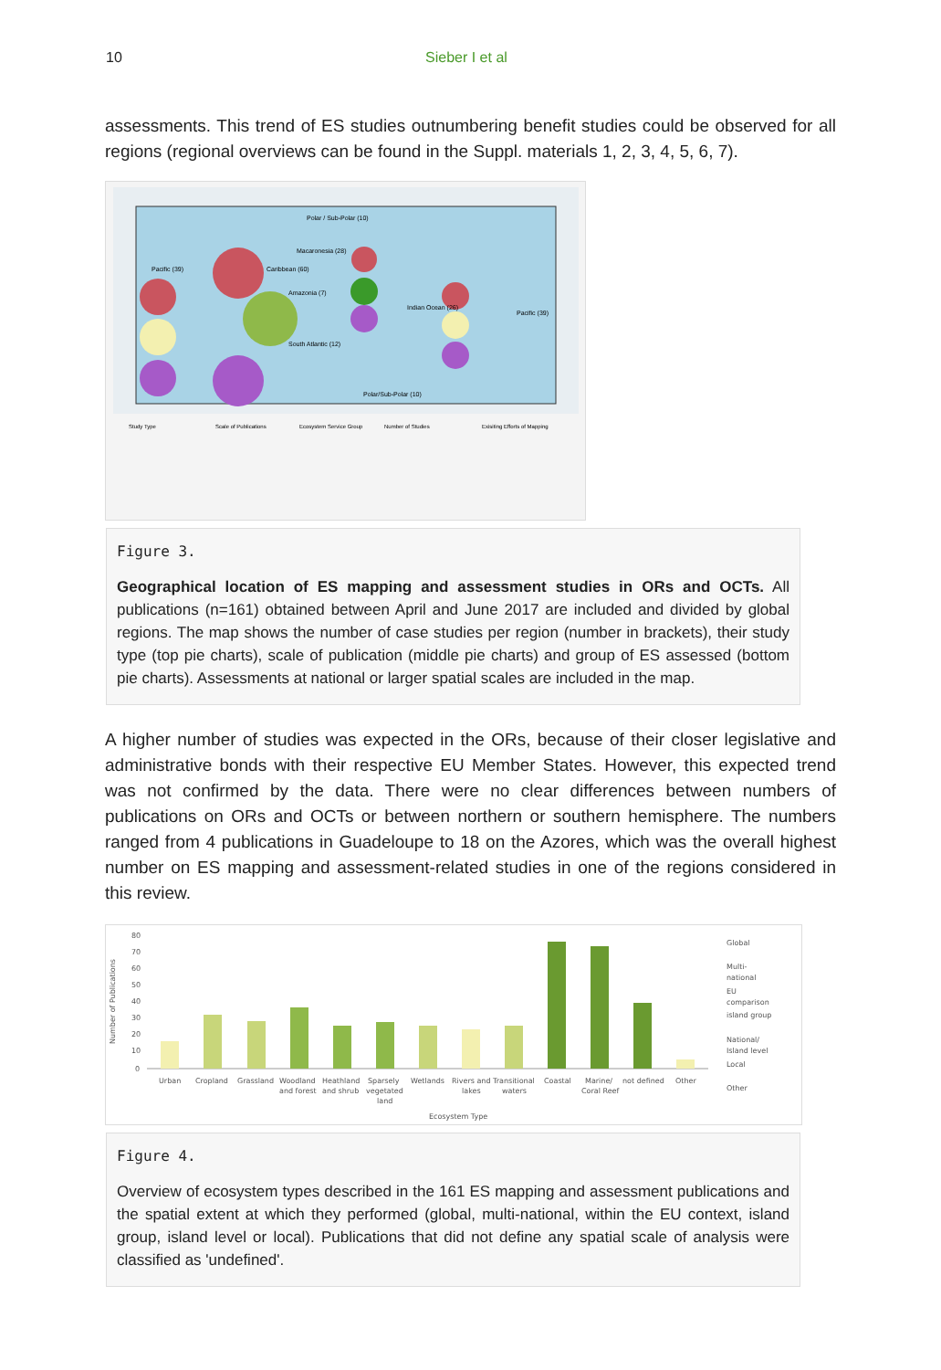10 Sieber I et al
assessments. This trend of ES studies outnumbering benefit studies could be observed for all regions (regional overviews can be found in the Suppl. materials 1, 2, 3, 4, 5, 6, 7).
Pacific (39)
Caribbean (60)
Macaronesia (28)
Amazonia (7)
Indian Ocean (26)
Pacific (39)
South Atlantic (12)
Polar / Sub-Polar (10)
Polar/Sub-Polar (10)
Study Type
Scale of Publications
Ecosystem Service Group
Number of Studies
Exisiting Efforts of Mapping
Figure 3.
Geographical location of ES mapping and assessment studies in ORs and OCTs. All publications (n=161) obtained between April and June 2017 are included and divided by global regions. The map shows the number of case studies per region (number in brackets), their study type (top pie charts), scale of publication (middle pie charts) and group of ES assessed (bottom pie charts). Assessments at national or larger spatial scales are included in the map.
A higher number of studies was expected in the ORs, because of their closer legislative and administrative bonds with their respective EU Member States. However, this expected trend was not confirmed by the data. There were no clear differences between numbers of publications on ORs and OCTs or between northern or southern hemisphere. The numbers ranged from 4 publications in Guadeloupe to 18 on the Azores, which was the overall highest number on ES mapping and assessment-related studies in one of the regions considered in this review.
Number of Publications
80
70
60
50
40
30
20
10
0
Urban
Cropland
Grassland
Woodland
and forest
Heathland
and shrub
Sparsely
vegetated
land
Wetlands
Rivers and
lakes
Transitional
waters
Coastal
Marine/
Coral Reef
not defined
Other
Ecosystem Type
Global
Multi-
national
EU
comparison
island group
National/
Island level
Local
Other
Figure 4.
Overview of ecosystem types described in the 161 ES mapping and assessment publications and the spatial extent at which they performed (global, multi-national, within the EU context, island group, island level or local). Publications that did not define any spatial scale of analysis were classified as 'undefined'.